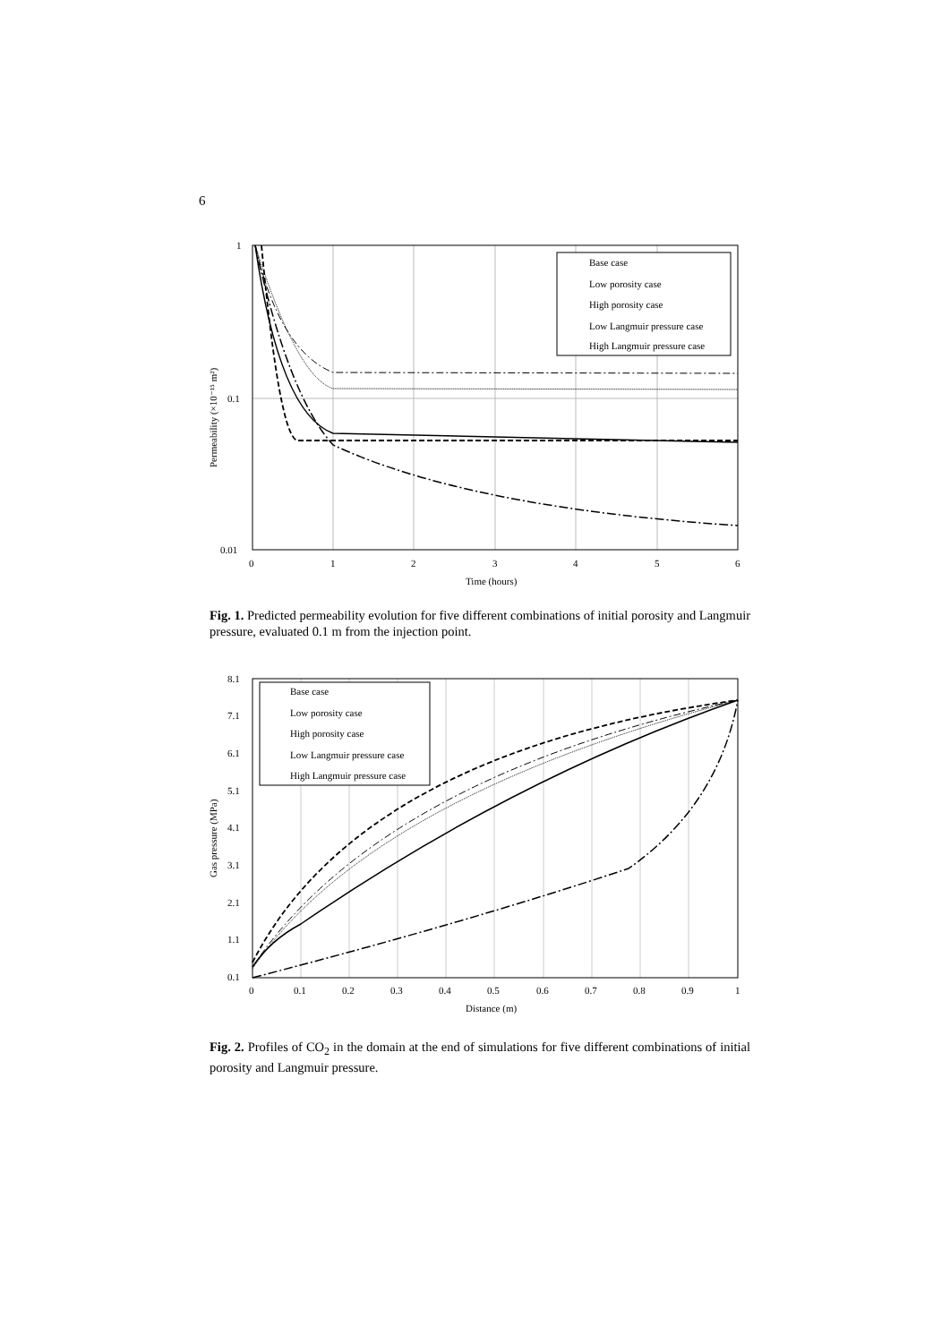6
1
0.1
0.01
0
1
2
3
4
5
6
Time (hours)
Permeability (×10⁻¹⁵ m²)
Base case
Low porosity case
High porosity case
Low Langmuir pressure case
High Langmuir pressure case
Fig. 1. Predicted permeability evolution for five different combinations of initial porosity and Langmuir pressure, evaluated 0.1 m from the injection point.
8.1
7.1
6.1
5.1
4.1
3.1
2.1
1.1
0.1
0
0.1
0.2
0.3
0.4
0.5
0.6
0.7
0.8
0.9
1
Distance (m)
Gas pressure (MPa)
Base case
Low porosity case
High porosity case
Low Langmuir pressure case
High Langmuir pressure case
Fig. 2. Profiles of CO<sub>2</sub> in the domain at the end of simulations for five different combinations of initial porosity and Langmuir pressure.